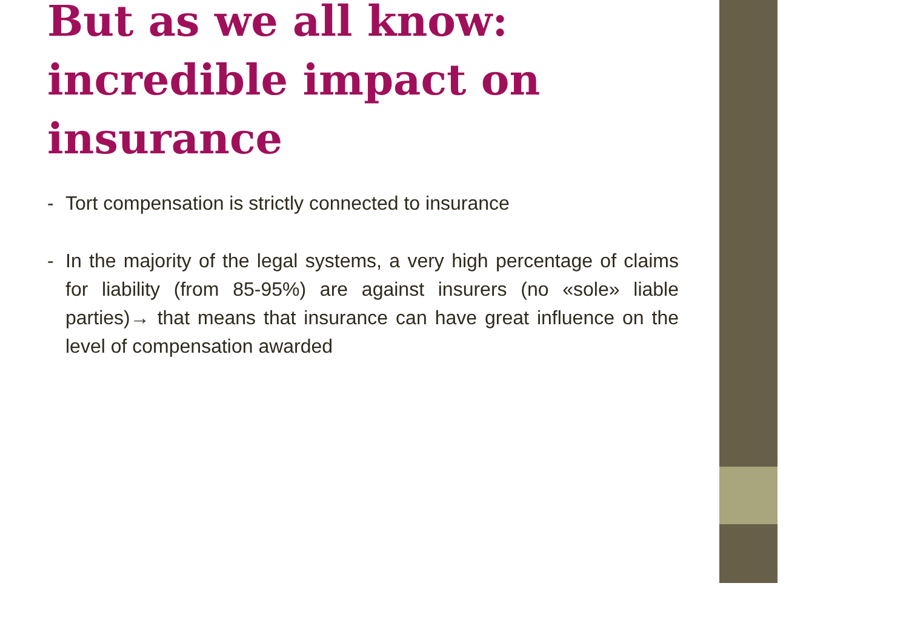But as we all know: incredible impact on insurance
- Tort compensation is strictly connected to insurance
- In the majority of the legal systems, a very high percentage of claims for liability (from 85-95%) are against insurers (no «sole» liable parties)→ that means that insurance can have great influence on the level of compensation awarded